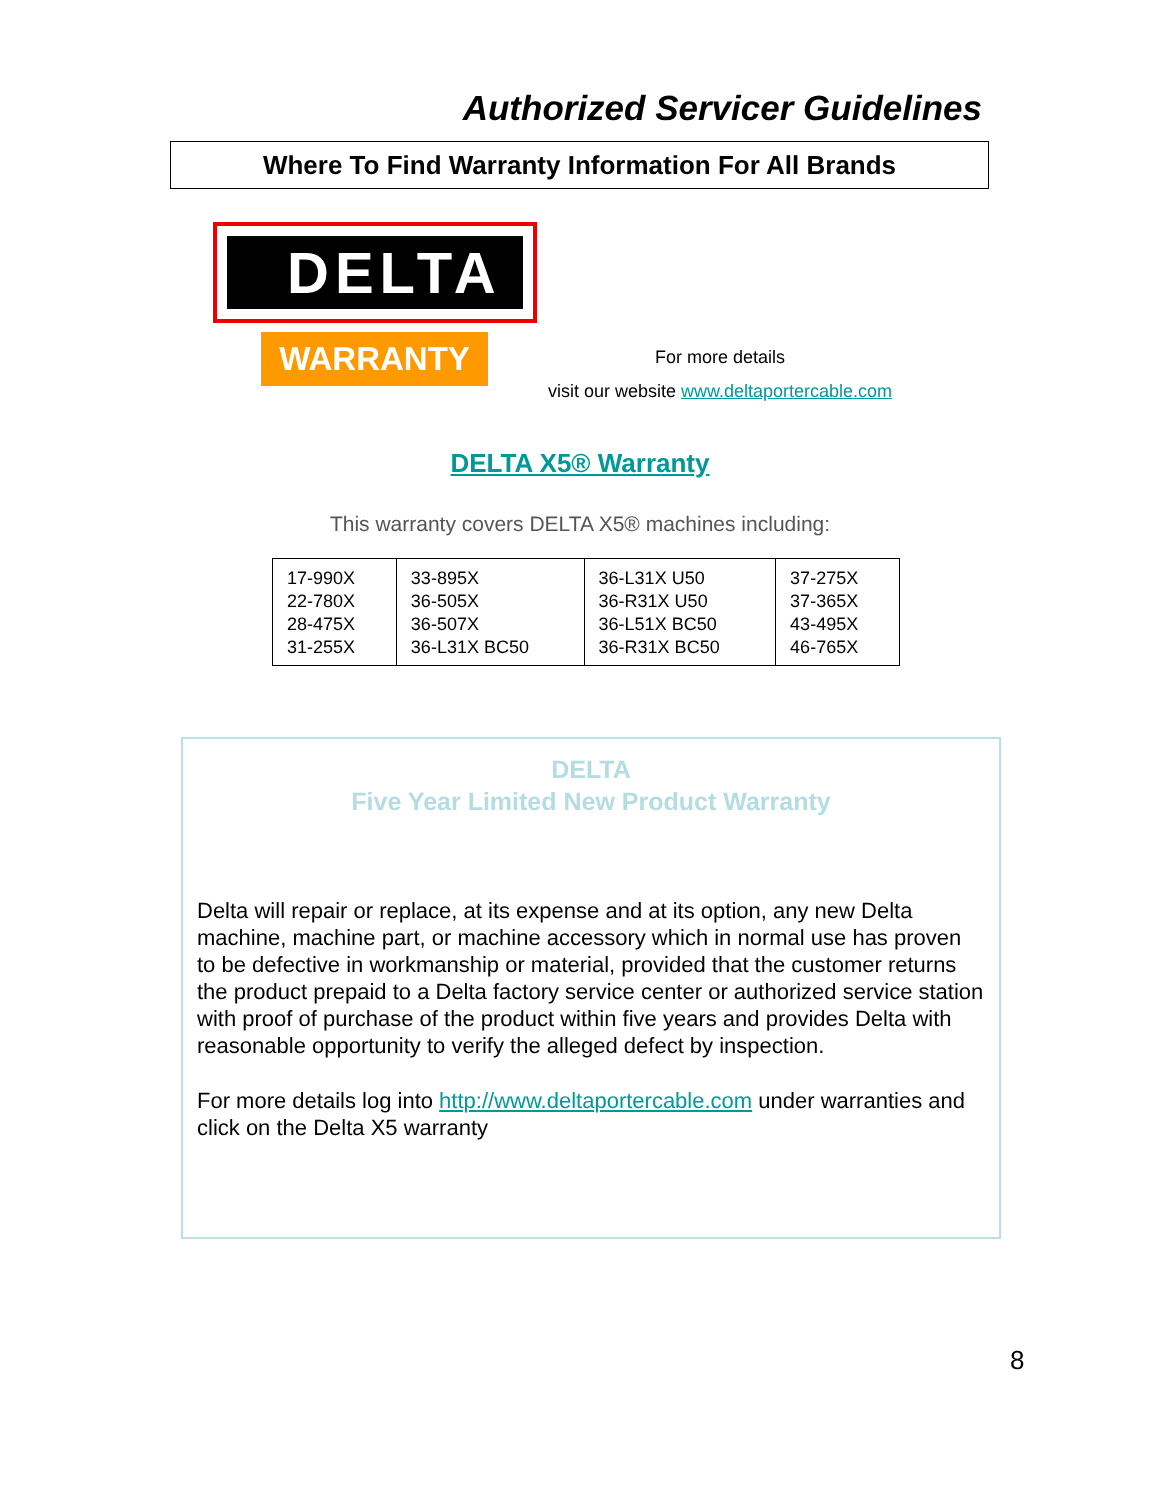Authorized Servicer Guidelines
Where To Find Warranty Information For All Brands
DELTA
WARRANTY
For more details
visit our website www.deltaportercable.com
DELTA X5® Warranty
This warranty covers DELTA X5® machines including:
| 17-990X 22-780X 28-475X 31-255X | 33-895X 36-505X 36-507X 36-L31X BC50 | 36-L31X U50 36-R31X U50 36-L51X BC50 36-R31X BC50 | 37-275X 37-365X 43-495X 46-765X |
DELTA
Five Year Limited New Product Warranty
Delta will repair or replace, at its expense and at its option, any new Delta machine, machine part, or machine accessory which in normal use has proven to be defective in workmanship or material, provided that the customer returns the product prepaid to a Delta factory service center or authorized service station with proof of purchase of the product within five years and provides Delta with reasonable opportunity to verify the alleged defect by inspection.
For more details log into http://www.deltaportercable.com under warranties and click on the Delta X5 warranty
8